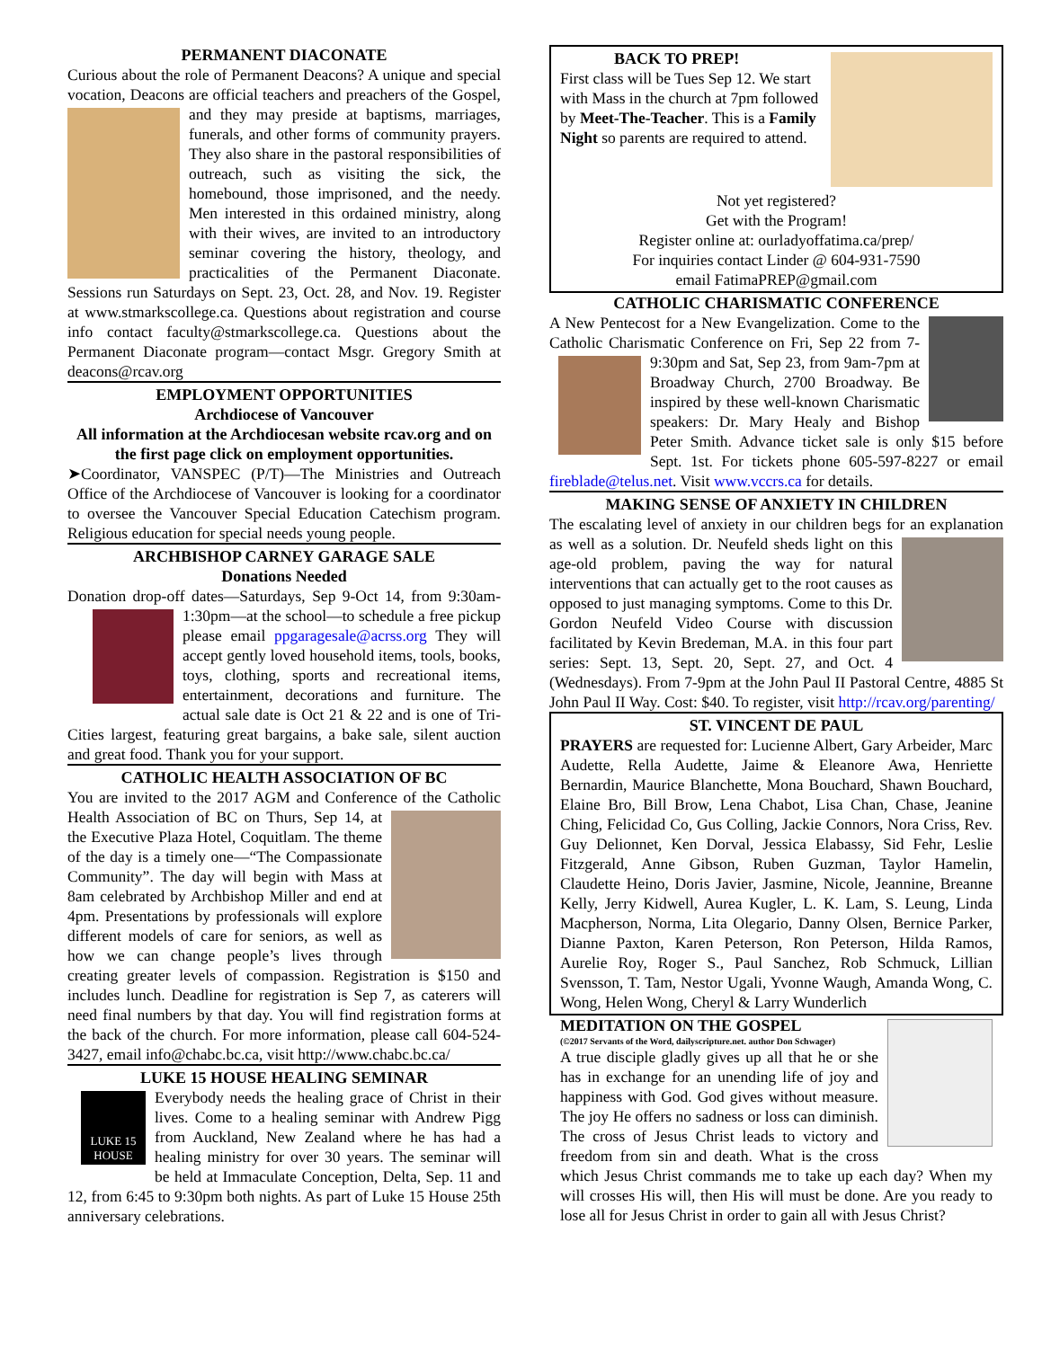PERMANENT DIACONATE
Curious about the role of Permanent Deacons? A unique and special vocation, Deacons are official teachers and preachers of the Gospel, and they may preside at baptisms, marriages, funerals, and other forms of community prayers. They also share in the pastoral responsibilities of outreach, such as visiting the sick, the homebound, those imprisoned, and the needy. Men interested in this ordained ministry, along with their wives, are invited to an introductory seminar covering the history, theology, and practicalities of the Permanent Diaconate. Sessions run Saturdays on Sept. 23, Oct. 28, and Nov. 19. Register at www.stmarkscollege.ca. Questions about registration and course info contact faculty@stmarkscollege.ca. Questions about the Permanent Diaconate program—contact Msgr. Gregory Smith at deacons@rcav.org
EMPLOYMENT OPPORTUNITIES
Archdiocese of Vancouver
All information at the Archdiocesan website rcav.org and on the first page click on employment opportunities.
➤Coordinator, VANSPEC (P/T)—The Ministries and Outreach Office of the Archdiocese of Vancouver is looking for a coordinator to oversee the Vancouver Special Education Catechism program. Religious education for special needs young people.
ARCHBISHOP CARNEY GARAGE SALE
Donations Needed
Donation drop-off dates—Saturdays, Sep 9-Oct 14, from 9:30am-1:30pm—at the school—to schedule a free pickup please email ppgaragesale@acrss.org They will accept gently loved household items, tools, books, toys, clothing, sports and recreational items, entertainment, decorations and furniture. The actual sale date is Oct 21 & 22 and is one of Tri-Cities largest, featuring great bargains, a bake sale, silent auction and great food. Thank you for your support.
CATHOLIC HEALTH ASSOCIATION OF BC
You are invited to the 2017 AGM and Conference of the Catholic Health Association of BC on Thurs, Sep 14, at the Executive Plaza Hotel, Coquitlam. The theme of the day is a timely one—“The Compassionate Community”. The day will begin with Mass at 8am celebrated by Archbishop Miller and end at 4pm. Presentations by professionals will explore different models of care for seniors, as well as how we can change people’s lives through creating greater levels of compassion. Registration is $150 and includes lunch. Deadline for registration is Sep 7, as caterers will need final numbers by that day. You will find registration forms at the back of the church. For more information, please call 604-524-3427, email info@chabc.bc.ca, visit http://www.chabc.bc.ca/
LUKE 15 HOUSE HEALING SEMINAR
LUKE 15 HOUSE Everybody needs the healing grace of Christ in their lives. Come to a healing seminar with Andrew Pigg from Auckland, New Zealand where he has had a healing ministry for over 30 years. The seminar will be held at Immaculate Conception, Delta, Sep. 11 and 12, from 6:45 to 9:30pm both nights. As part of Luke 15 House 25th anniversary celebrations.
BACK TO PREP!
First class will be Tues Sep 12. We start with Mass in the church at 7pm followed by Meet-The-Teacher. This is a Family Night so parents are required to attend.
Not yet registered?
Get with the Program!
Register online at: ourladyoffatima.ca/prep/
For inquiries contact Linder @ 604-931-7590
email FatimaPREP@gmail.com
CATHOLIC CHARISMATIC CONFERENCE
A New Pentecost for a New Evangelization. Come to the Catholic Charismatic Conference on Fri, Sep 22 from 7-9:30pm and Sat, Sep 23, from 9am-7pm at Broadway Church, 2700 Broadway. Be inspired by these well-known Charismatic speakers: Dr. Mary Healy and Bishop Peter Smith. Advance ticket sale is only $15 before Sept. 1st. For tickets phone 605-597-8227 or email fireblade@telus.net. Visit www.vccrs.ca for details.
MAKING SENSE OF ANXIETY IN CHILDREN
The escalating level of anxiety in our children begs for an explanation as well as a solution. Dr. Neufeld sheds light on this age-old problem, paving the way for natural interventions that can actually get to the root causes as opposed to just managing symptoms. Come to this Dr. Gordon Neufeld Video Course with discussion facilitated by Kevin Bredeman, M.A. in this four part series: Sept. 13, Sept. 20, Sept. 27, and Oct. 4 (Wednesdays). From 7-9pm at the John Paul II Pastoral Centre, 4885 St John Paul II Way. Cost: $40. To register, visit http://rcav.org/parenting/
ST. VINCENT DE PAUL
PRAYERS are requested for: Lucienne Albert, Gary Arbeider, Marc Audette, Rella Audette, Jaime & Eleanore Awa, Henriette Bernardin, Maurice Blanchette, Mona Bouchard, Shawn Bouchard, Elaine Bro, Bill Brow, Lena Chabot, Lisa Chan, Chase, Jeanine Ching, Felicidad Co, Gus Colling, Jackie Connors, Nora Criss, Rev. Guy Delionnet, Ken Dorval, Jessica Elabassy, Sid Fehr, Leslie Fitzgerald, Anne Gibson, Ruben Guzman, Taylor Hamelin, Claudette Heino, Doris Javier, Jasmine, Nicole, Jeannine, Breanne Kelly, Jerry Kidwell, Aurea Kugler, L. K. Lam, S. Leung, Linda Macpherson, Norma, Lita Olegario, Danny Olsen, Bernice Parker, Dianne Paxton, Karen Peterson, Ron Peterson, Hilda Ramos, Aurelie Roy, Roger S., Paul Sanchez, Rob Schmuck, Lillian Svensson, T. Tam, Nestor Ugali, Yvonne Waugh, Amanda Wong, C. Wong, Helen Wong, Cheryl & Larry Wunderlich
MEDITATION ON THE GOSPEL
(©2017 Servants of the Word, dailyscripture.net. author Don Schwager)
A true disciple gladly gives up all that he or she has in exchange for an unending life of joy and happiness with God. God gives without measure. The joy He offers no sadness or loss can diminish. The cross of Jesus Christ leads to victory and freedom from sin and death. What is the cross which Jesus Christ commands me to take up each day? When my will crosses His will, then His will must be done. Are you ready to lose all for Jesus Christ in order to gain all with Jesus Christ?